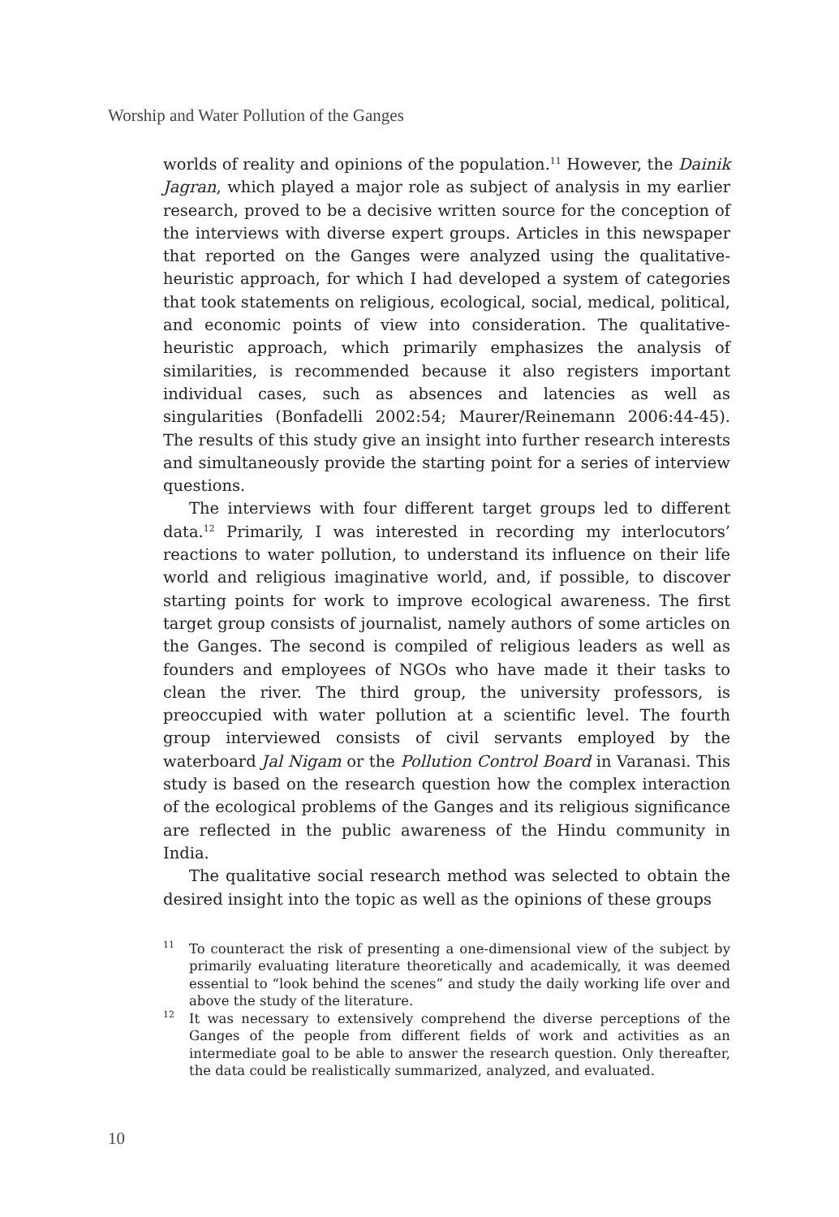Worship and Water Pollution of the Ganges
worlds of reality and opinions of the population.<sup>11</sup> However, the Dainik Jagran, which played a major role as subject of analysis in my earlier research, proved to be a decisive written source for the conception of the interviews with diverse expert groups. Articles in this newspaper that reported on the Ganges were analyzed using the qualitative-heuristic approach, for which I had developed a system of categories that took statements on religious, ecological, social, medical, political, and economic points of view into consideration. The qualitative-heuristic approach, which primarily emphasizes the analysis of similarities, is recommended because it also registers important individual cases, such as absences and latencies as well as singularities (Bonfadelli 2002:54; Maurer/Reinemann 2006:44-45). The results of this study give an insight into further research interests and simultaneously provide the starting point for a series of interview questions.
The interviews with four different target groups led to different data.<sup>12</sup> Primarily, I was interested in recording my interlocutors’ reactions to water pollution, to understand its influence on their life world and religious imaginative world, and, if possible, to discover starting points for work to improve ecological awareness. The first target group consists of journalist, namely authors of some articles on the Ganges. The second is compiled of religious leaders as well as founders and employees of NGOs who have made it their tasks to clean the river. The third group, the university professors, is preoccupied with water pollution at a scientific level. The fourth group interviewed consists of civil servants employed by the waterboard Jal Nigam or the Pollution Control Board in Varanasi. This study is based on the research question how the complex interaction of the ecological problems of the Ganges and its religious significance are reflected in the public awareness of the Hindu community in India.
The qualitative social research method was selected to obtain the desired insight into the topic as well as the opinions of these groups
<sup>11</sup> To counteract the risk of presenting a one-dimensional view of the subject by primarily evaluating literature theoretically and academically, it was deemed essential to “look behind the scenes” and study the daily working life over and above the study of the literature.
<sup>12</sup> It was necessary to extensively comprehend the diverse perceptions of the Ganges of the people from different fields of work and activities as an intermediate goal to be able to answer the research question. Only thereafter, the data could be realistically summarized, analyzed, and evaluated.
10